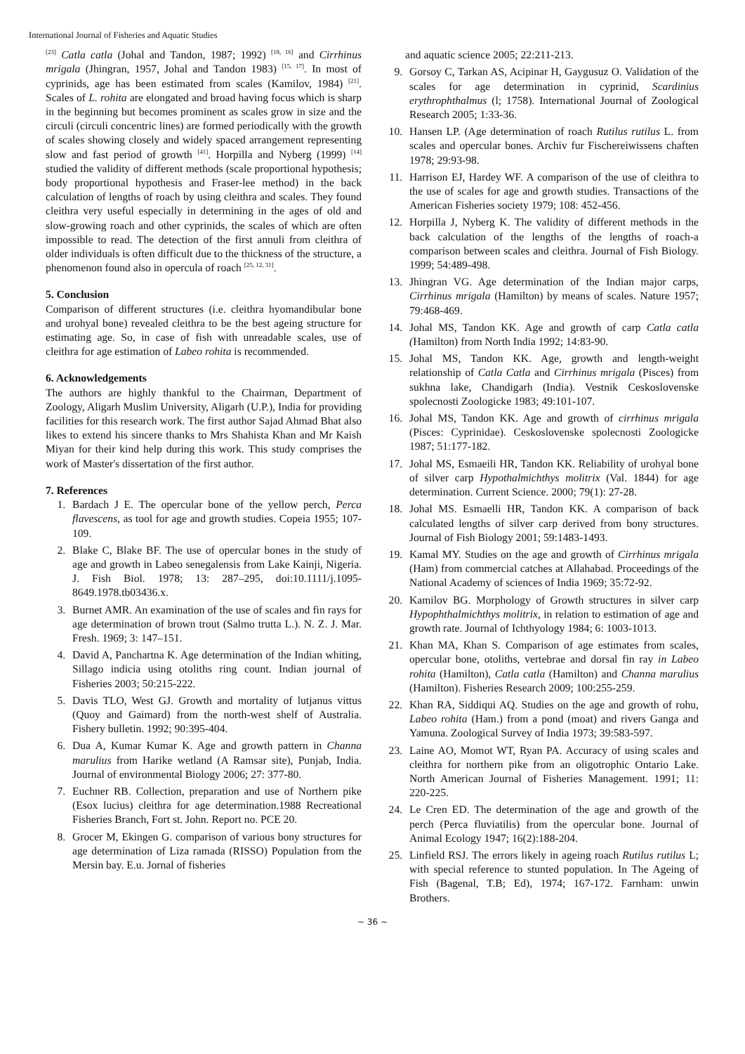International Journal of Fisheries and Aquatic Studies
<sup>[23]</sup> Catla catla (Johal and Tandon, 1987; 1992) <sup>[18, 16]</sup> and Cirrhinus mrigala (Jhingran, 1957, Johal and Tandon 1983) <sup>[15, 17]</sup>. In most of cyprinids, age has been estimated from scales (Kamilov, 1984) <sup>[21]</sup>. Scales of L. rohita are elongated and broad having focus which is sharp in the beginning but becomes prominent as scales grow in size and the circuli (circuli concentric lines) are formed periodically with the growth of scales showing closely and widely spaced arrangement representing slow and fast period of growth <sup>[41]</sup>. Horpilla and Nyberg (1999) <sup>[14]</sup> studied the validity of different methods (scale proportional hypothesis; body proportional hypothesis and Fraser-lee method) in the back calculation of lengths of roach by using cleithra and scales. They found cleithra very useful especially in determining in the ages of old and slow-growing roach and other cyprinids, the scales of which are often impossible to read. The detection of the first annuli from cleithra of older individuals is often difficult due to the thickness of the structure, a phenomenon found also in opercula of roach <sup>[25, 12, 31]</sup>.
5. Conclusion
Comparison of different structures (i.e. cleithra hyomandibular bone and urohyal bone) revealed cleithra to be the best ageing structure for estimating age. So, in case of fish with unreadable scales, use of cleithra for age estimation of Labeo rohita is recommended.
6. Acknowledgements
The authors are highly thankful to the Chairman, Department of Zoology, Aligarh Muslim University, Aligarh (U.P.), India for providing facilities for this research work. The first author Sajad Ahmad Bhat also likes to extend his sincere thanks to Mrs Shahista Khan and Mr Kaish Miyan for their kind help during this work. This study comprises the work of Master's dissertation of the first author.
7. References
1. Bardach J E. The opercular bone of the yellow perch, Perca flavescens, as tool for age and growth studies. Copeia 1955; 107-109.
2. Blake C, Blake BF. The use of opercular bones in the study of age and growth in Labeo senegalensis from Lake Kainji, Nigeria. J. Fish Biol. 1978; 13: 287–295, doi:10.1111/j.1095- 8649.1978.tb03436.x.
3. Burnet AMR. An examination of the use of scales and fin rays for age determination of brown trout (Salmo trutta L.). N. Z. J. Mar. Fresh. 1969; 3: 147–151.
4. David A, Panchartna K. Age determination of the Indian whiting, Sillago indicia using otoliths ring count. Indian journal of Fisheries 2003; 50:215-222.
5. Davis TLO, West GJ. Growth and mortality of lutjanus vittus (Quoy and Gaimard) from the north-west shelf of Australia. Fishery bulletin. 1992; 90:395-404.
6. Dua A, Kumar Kumar K. Age and growth pattern in Channa marulius from Harike wetland (A Ramsar site), Punjab, India. Journal of environmental Biology 2006; 27: 377-80.
7. Euchner RB. Collection, preparation and use of Northern pike (Esox lucius) cleithra for age determination.1988 Recreational Fisheries Branch, Fort st. John. Report no. PCE 20.
8. Grocer M, Ekingen G. comparison of various bony structures for age determination of Liza ramada (RISSO) Population from the Mersin bay. E.u. Jornal of fisheries
and aquatic science 2005; 22:211-213.
9. Gorsoy C, Tarkan AS, Acipinar H, Gaygusuz O. Validation of the scales for age determination in cyprinid, Scardinius erythrophthalmus (l; 1758). International Journal of Zoological Research 2005; 1:33-36.
10. Hansen LP. (Age determination of roach Rutilus rutilus L. from scales and opercular bones. Archiv fur Fischereiwissens chaften 1978; 29:93-98.
11. Harrison EJ, Hardey WF. A comparison of the use of cleithra to the use of scales for age and growth studies. Transactions of the American Fisheries society 1979; 108: 452-456.
12. Horpilla J, Nyberg K. The validity of different methods in the back calculation of the lengths of the lengths of roach-a comparison between scales and cleithra. Journal of Fish Biology. 1999; 54:489-498.
13. Jhingran VG. Age determination of the Indian major carps, Cirrhinus mrigala (Hamilton) by means of scales. Nature 1957; 79:468-469.
14. Johal MS, Tandon KK. Age and growth of carp Catla catla (Hamilton) from North India 1992; 14:83-90.
15. Johal MS, Tandon KK. Age, growth and length-weight relationship of Catla Catla and Cirrhinus mrigala (Pisces) from sukhna lake, Chandigarh (India). Vestnik Ceskoslovenske spolecnosti Zoologicke 1983; 49:101-107.
16. Johal MS, Tandon KK. Age and growth of cirrhinus mrigala (Pisces: Cyprinidae). Ceskoslovenske spolecnosti Zoologicke 1987; 51:177-182.
17. Johal MS, Esmaeili HR, Tandon KK. Reliability of urohyal bone of silver carp Hypothalmichthys molitrix (Val. 1844) for age determination. Current Science. 2000; 79(1): 27-28.
18. Johal MS. Esmaelli HR, Tandon KK. A comparison of back calculated lengths of silver carp derived from bony structures. Journal of Fish Biology 2001; 59:1483-1493.
19. Kamal MY. Studies on the age and growth of Cirrhinus mrigala (Ham) from commercial catches at Allahabad. Proceedings of the National Academy of sciences of India 1969; 35:72-92.
20. Kamilov BG. Morphology of Growth structures in silver carp Hypophthalmichthys molitrix, in relation to estimation of age and growth rate. Journal of Ichthyology 1984; 6: 1003-1013.
21. Khan MA, Khan S. Comparison of age estimates from scales, opercular bone, otoliths, vertebrae and dorsal fin ray in Labeo rohita (Hamilton), Catla catla (Hamilton) and Channa marulius (Hamilton). Fisheries Research 2009; 100:255-259.
22. Khan RA, Siddiqui AQ. Studies on the age and growth of rohu, Labeo rohita (Ham.) from a pond (moat) and rivers Ganga and Yamuna. Zoological Survey of India 1973; 39:583-597.
23. Laine AO, Momot WT, Ryan PA. Accuracy of using scales and cleithra for northern pike from an oligotrophic Ontario Lake. North American Journal of Fisheries Management. 1991; 11: 220-225.
24. Le Cren ED. The determination of the age and growth of the perch (Perca fluviatilis) from the opercular bone. Journal of Animal Ecology 1947; 16(2):188-204.
25. Linfield RSJ. The errors likely in ageing roach Rutilus rutilus L; with special reference to stunted population. In The Ageing of Fish (Bagenal, T.B; Ed), 1974; 167-172. Farnham: unwin Brothers.
~ 36 ~